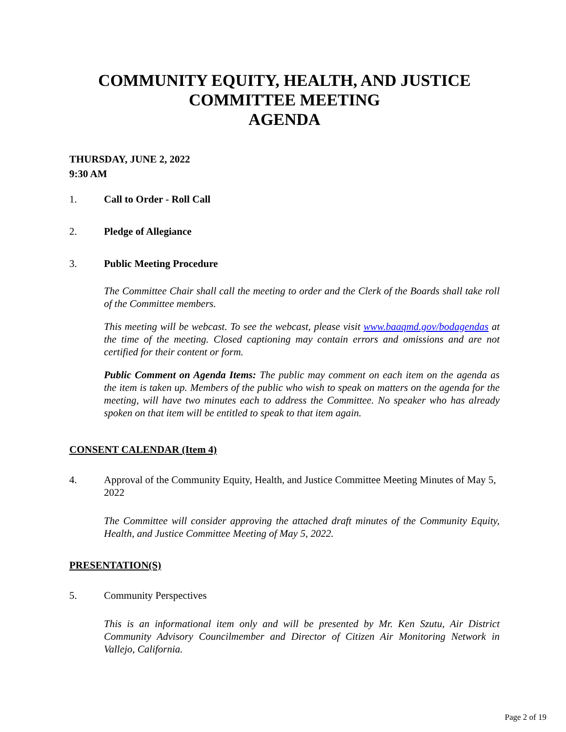COMMUNITY EQUITY, HEALTH, AND JUSTICE COMMITTEE MEETING
AGENDA
THURSDAY, JUNE 2, 2022
9:30 AM
1. Call to Order - Roll Call
2. Pledge of Allegiance
3. Public Meeting Procedure
The Committee Chair shall call the meeting to order and the Clerk of the Boards shall take roll of the Committee members.
This meeting will be webcast. To see the webcast, please visit www.baaqmd.gov/bodagendas at the time of the meeting. Closed captioning may contain errors and omissions and are not certified for their content or form.
Public Comment on Agenda Items: The public may comment on each item on the agenda as the item is taken up. Members of the public who wish to speak on matters on the agenda for the meeting, will have two minutes each to address the Committee. No speaker who has already spoken on that item will be entitled to speak to that item again.
CONSENT CALENDAR (Item 4)
4. Approval of the Community Equity, Health, and Justice Committee Meeting Minutes of May 5, 2022
The Committee will consider approving the attached draft minutes of the Community Equity, Health, and Justice Committee Meeting of May 5, 2022.
PRESENTATION(S)
5. Community Perspectives
This is an informational item only and will be presented by Mr. Ken Szutu, Air District Community Advisory Councilmember and Director of Citizen Air Monitoring Network in Vallejo, California.
Page 2 of 19